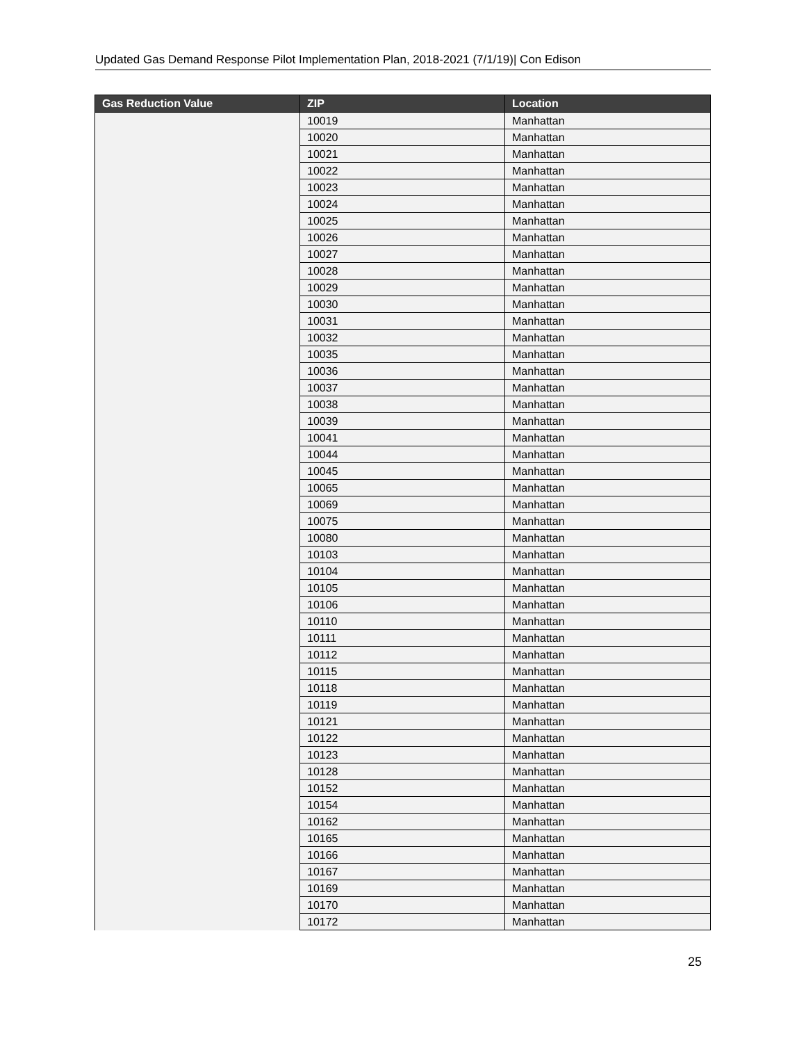Updated Gas Demand Response Pilot Implementation Plan, 2018-2021 (7/1/19)| Con Edison
| Gas Reduction Value | ZIP | Location |
| --- | --- | --- |
| | 10019 | Manhattan |
| | 10020 | Manhattan |
| | 10021 | Manhattan |
| | 10022 | Manhattan |
| | 10023 | Manhattan |
| | 10024 | Manhattan |
| | 10025 | Manhattan |
| | 10026 | Manhattan |
| | 10027 | Manhattan |
| | 10028 | Manhattan |
| | 10029 | Manhattan |
| | 10030 | Manhattan |
| | 10031 | Manhattan |
| | 10032 | Manhattan |
| | 10035 | Manhattan |
| | 10036 | Manhattan |
| | 10037 | Manhattan |
| | 10038 | Manhattan |
| | 10039 | Manhattan |
| | 10041 | Manhattan |
| | 10044 | Manhattan |
| | 10045 | Manhattan |
| | 10065 | Manhattan |
| | 10069 | Manhattan |
| | 10075 | Manhattan |
| | 10080 | Manhattan |
| | 10103 | Manhattan |
| | 10104 | Manhattan |
| | 10105 | Manhattan |
| | 10106 | Manhattan |
| | 10110 | Manhattan |
| | 10111 | Manhattan |
| | 10112 | Manhattan |
| | 10115 | Manhattan |
| | 10118 | Manhattan |
| | 10119 | Manhattan |
| | 10121 | Manhattan |
| | 10122 | Manhattan |
| | 10123 | Manhattan |
| | 10128 | Manhattan |
| | 10152 | Manhattan |
| | 10154 | Manhattan |
| | 10162 | Manhattan |
| | 10165 | Manhattan |
| | 10166 | Manhattan |
| | 10167 | Manhattan |
| | 10169 | Manhattan |
| | 10170 | Manhattan |
| | 10172 | Manhattan |
25